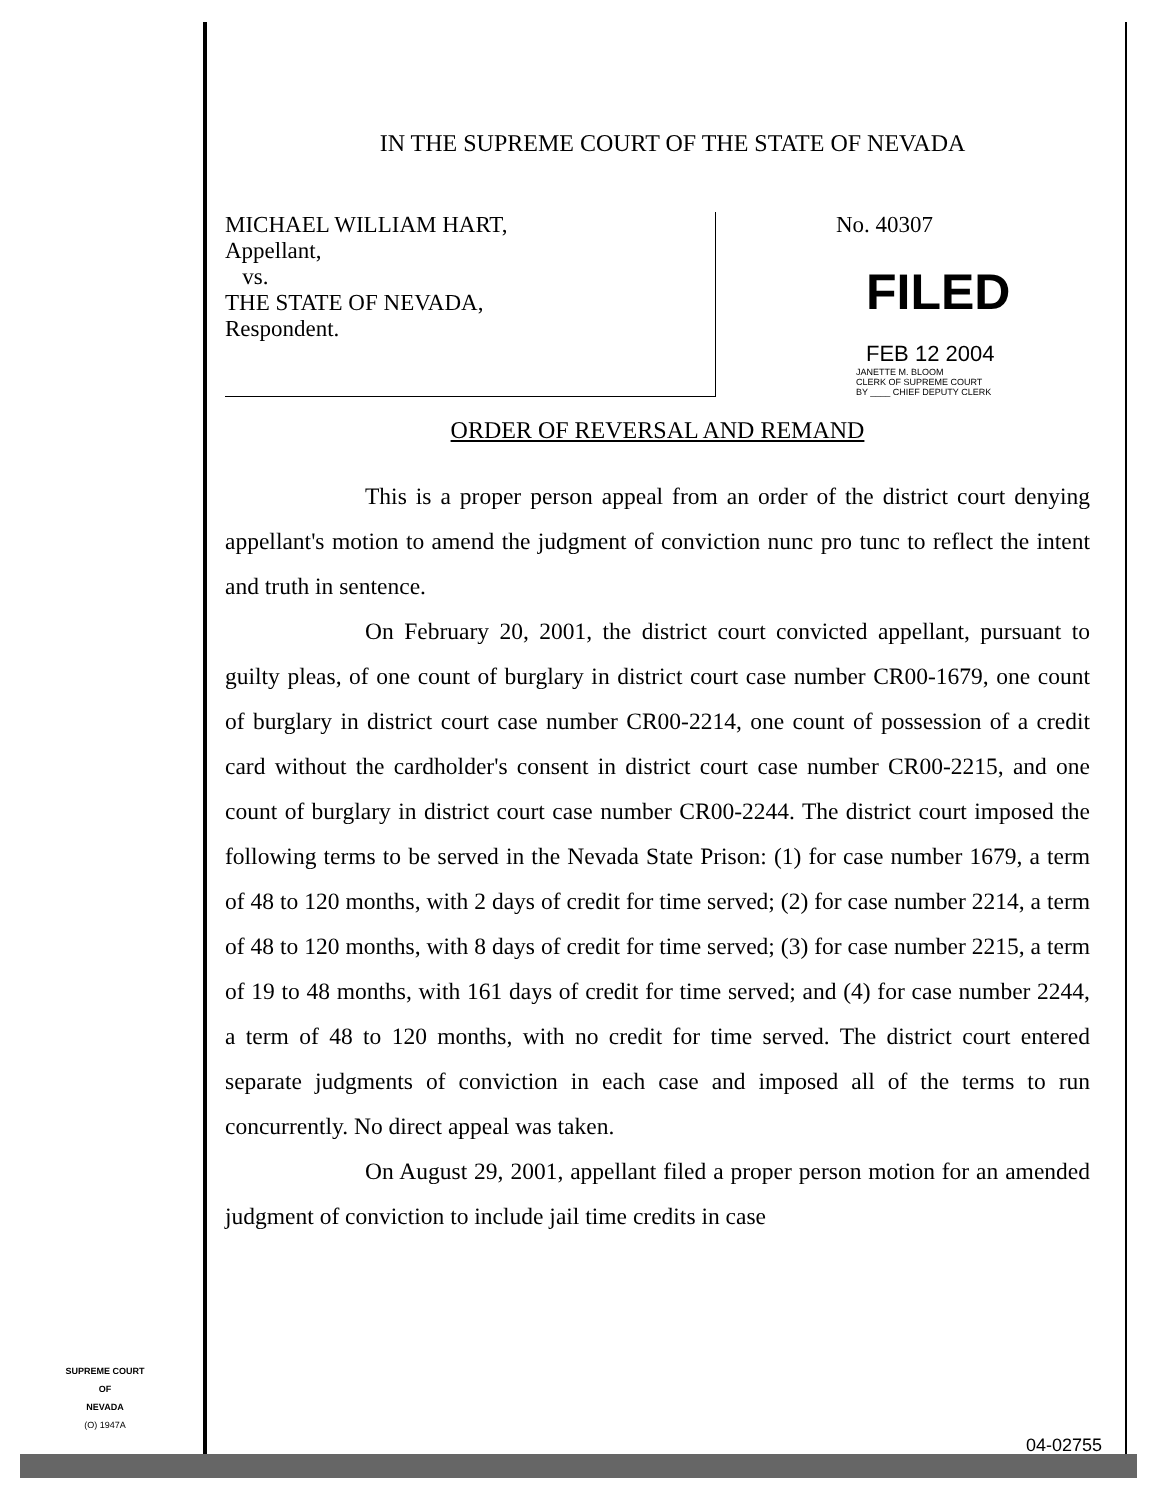IN THE SUPREME COURT OF THE STATE OF NEVADA
MICHAEL WILLIAM HART,
Appellant,
vs.
THE STATE OF NEVADA,
Respondent.
No. 40307
FILED
FEB 12 2004
JANETTE M. BLOOM
CLERK OF SUPREME COURT
BY ____ CHIEF DEPUTY CLERK
ORDER OF REVERSAL AND REMAND
This is a proper person appeal from an order of the district court denying appellant's motion to amend the judgment of conviction nunc pro tunc to reflect the intent and truth in sentence.
On February 20, 2001, the district court convicted appellant, pursuant to guilty pleas, of one count of burglary in district court case number CR00-1679, one count of burglary in district court case number CR00-2214, one count of possession of a credit card without the cardholder's consent in district court case number CR00-2215, and one count of burglary in district court case number CR00-2244. The district court imposed the following terms to be served in the Nevada State Prison: (1) for case number 1679, a term of 48 to 120 months, with 2 days of credit for time served; (2) for case number 2214, a term of 48 to 120 months, with 8 days of credit for time served; (3) for case number 2215, a term of 19 to 48 months, with 161 days of credit for time served; and (4) for case number 2244, a term of 48 to 120 months, with no credit for time served. The district court entered separate judgments of conviction in each case and imposed all of the terms to run concurrently. No direct appeal was taken.
On August 29, 2001, appellant filed a proper person motion for an amended judgment of conviction to include jail time credits in case
SUPREME COURT
OF
NEVADA
(O) 1947A
04-02755